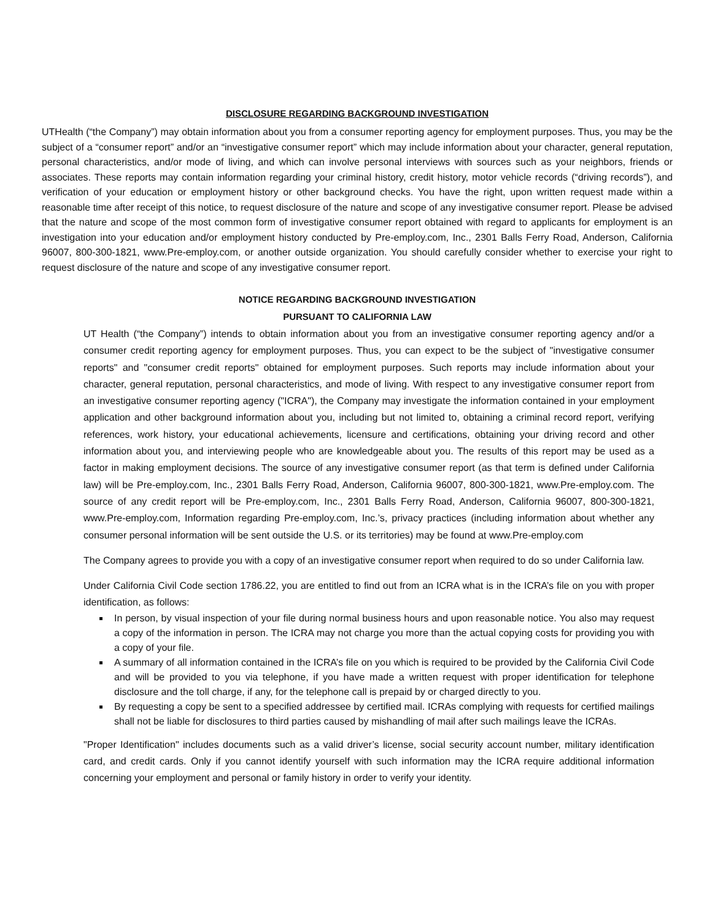DISCLOSURE REGARDING BACKGROUND INVESTIGATION
UTHealth (“the Company”) may obtain information about you from a consumer reporting agency for employment purposes. Thus, you may be the subject of a “consumer report” and/or an “investigative consumer report” which may include information about your character, general reputation, personal characteristics, and/or mode of living, and which can involve personal interviews with sources such as your neighbors, friends or associates. These reports may contain information regarding your criminal history, credit history, motor vehicle records (“driving records”), and verification of your education or employment history or other background checks. You have the right, upon written request made within a reasonable time after receipt of this notice, to request disclosure of the nature and scope of any investigative consumer report. Please be advised that the nature and scope of the most common form of investigative consumer report obtained with regard to applicants for employment is an investigation into your education and/or employment history conducted by Pre-employ.com, Inc., 2301 Balls Ferry Road, Anderson, California 96007, 800-300-1821, www.Pre-employ.com, or another outside organization. You should carefully consider whether to exercise your right to request disclosure of the nature and scope of any investigative consumer report.
NOTICE REGARDING BACKGROUND INVESTIGATION
PURSUANT TO CALIFORNIA LAW
UT Health (“the Company”) intends to obtain information about you from an investigative consumer reporting agency and/or a consumer credit reporting agency for employment purposes. Thus, you can expect to be the subject of "investigative consumer reports" and "consumer credit reports" obtained for employment purposes. Such reports may include information about your character, general reputation, personal characteristics, and mode of living. With respect to any investigative consumer report from an investigative consumer reporting agency ("ICRA"), the Company may investigate the information contained in your employment application and other background information about you, including but not limited to, obtaining a criminal record report, verifying references, work history, your educational achievements, licensure and certifications, obtaining your driving record and other information about you, and interviewing people who are knowledgeable about you. The results of this report may be used as a factor in making employment decisions. The source of any investigative consumer report (as that term is defined under California law) will be Pre-employ.com, Inc., 2301 Balls Ferry Road, Anderson, California 96007, 800-300-1821, www.Pre-employ.com. The source of any credit report will be Pre-employ.com, Inc., 2301 Balls Ferry Road, Anderson, California 96007, 800-300-1821, www.Pre-employ.com, Information regarding Pre-employ.com, Inc.’s, privacy practices (including information about whether any consumer personal information will be sent outside the U.S. or its territories) may be found at www.Pre-employ.com
The Company agrees to provide you with a copy of an investigative consumer report when required to do so under California law.
Under California Civil Code section 1786.22, you are entitled to find out from an ICRA what is in the ICRA’s file on you with proper identification, as follows:
In person, by visual inspection of your file during normal business hours and upon reasonable notice. You also may request a copy of the information in person. The ICRA may not charge you more than the actual copying costs for providing you with a copy of your file.
A summary of all information contained in the ICRA’s file on you which is required to be provided by the California Civil Code and will be provided to you via telephone, if you have made a written request with proper identification for telephone disclosure and the toll charge, if any, for the telephone call is prepaid by or charged directly to you.
By requesting a copy be sent to a specified addressee by certified mail. ICRAs complying with requests for certified mailings shall not be liable for disclosures to third parties caused by mishandling of mail after such mailings leave the ICRAs.
"Proper Identification" includes documents such as a valid driver’s license, social security account number, military identification card, and credit cards. Only if you cannot identify yourself with such information may the ICRA require additional information concerning your employment and personal or family history in order to verify your identity.